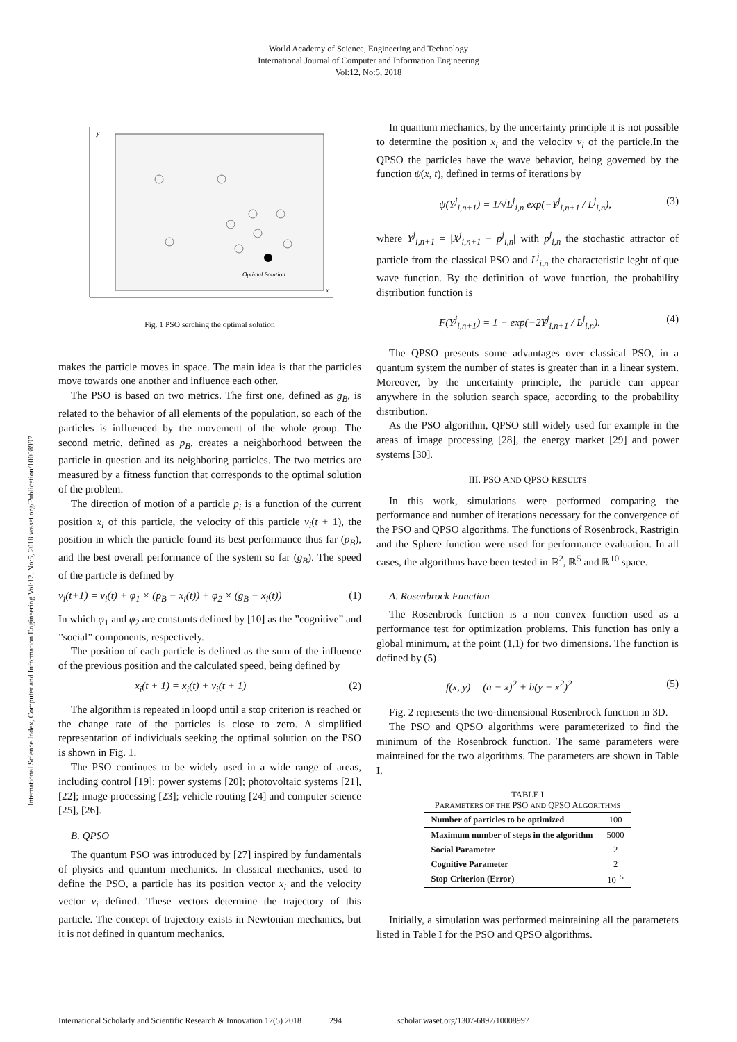World Academy of Science, Engineering and Technology
International Journal of Computer and Information Engineering
Vol:12, No:5, 2018
International Science Index, Computer and Information Engineering Vol:12, No:5, 2018 waset.org/Publication/10008997
y
x
Optimal Solution
Fig. 1 PSO serching the optimal solution
makes the particle moves in space. The main idea is that the particles move towards one another and influence each other.
The PSO is based on two metrics. The first one, defined as g<sub>B</sub>, is related to the behavior of all elements of the population, so each of the particles is influenced by the movement of the whole group. The second metric, defined as p<sub>B</sub>, creates a neighborhood between the particle in question and its neighboring particles. The two metrics are measured by a fitness function that corresponds to the optimal solution of the problem.
The direction of motion of a particle p<sub>i</sub> is a function of the current position x<sub>i</sub> of this particle, the velocity of this particle v<sub>i</sub>(t + 1), the position in which the particle found its best performance thus far (p<sub>B</sub>), and the best overall performance of the system so far (g<sub>B</sub>). The speed of the particle is defined by
v<sub>i</sub>(t+1) = v<sub>i</sub>(t) + φ<sub>1</sub> × (p<sub>B</sub> − x<sub>i</sub>(t)) + φ<sub>2</sub> × (g<sub>B</sub> − x<sub>i</sub>(t)) (1)
In which φ<sub>1</sub> and φ<sub>2</sub> are constants defined by [10] as the ”cognitive” and ”social” components, respectively.
The position of each particle is defined as the sum of the influence of the previous position and the calculated speed, being defined by
x<sub>i</sub>(t + 1) = x<sub>i</sub>(t) + v<sub>i</sub>(t + 1) (2)
The algorithm is repeated in loopd until a stop criterion is reached or the change rate of the particles is close to zero. A simplified representation of individuals seeking the optimal solution on the PSO is shown in Fig. 1.
The PSO continues to be widely used in a wide range of areas, including control [19]; power systems [20]; photovoltaic systems [21], [22]; image processing [23]; vehicle routing [24] and computer science [25], [26].
B. QPSO
The quantum PSO was introduced by [27] inspired by fundamentals of physics and quantum mechanics. In classical mechanics, used to define the PSO, a particle has its position vector x<sub>i</sub> and the velocity vector v<sub>i</sub> defined. These vectors determine the trajectory of this particle. The concept of trajectory exists in Newtonian mechanics, but it is not defined in quantum mechanics.
In quantum mechanics, by the uncertainty principle it is not possible to determine the position x<sub>i</sub> and the velocity v<sub>i</sub> of the particle.In the QPSO the particles have the wave behavior, being governed by the function ψ(x, t), defined in terms of iterations by
ψ(Y<sup>j</sup><sub>i,n+1</sub>) = 1/√L<sup>j</sup><sub>i,n</sub> exp(−Y<sup>j</sup><sub>i,n+1</sub> / L<sup>j</sup><sub>i,n</sub>), (3)
where Y<sup>j</sup><sub>i,n+1</sub> = |X<sup>j</sup><sub>i,n+1</sub> − p<sup>j</sup><sub>i,n</sub>| with p<sup>j</sup><sub>i,n</sub> the stochastic attractor of particle from the classical PSO and L<sup>j</sup><sub>i,n</sub> the characteristic leght of que wave function. By the definition of wave function, the probability distribution function is
F(Y<sup>j</sup><sub>i,n+1</sub>) = 1 − exp(−2Y<sup>j</sup><sub>i,n+1</sub> / L<sup>j</sup><sub>i,n</sub>). (4)
The QPSO presents some advantages over classical PSO, in a quantum system the number of states is greater than in a linear system. Moreover, by the uncertainty principle, the particle can appear anywhere in the solution search space, according to the probability distribution.
As the PSO algorithm, QPSO still widely used for example in the areas of image processing [28], the energy market [29] and power systems [30].
III. PSO AND QPSO RESULTS
In this work, simulations were performed comparing the performance and number of iterations necessary for the convergence of the PSO and QPSO algorithms. The functions of Rosenbrock, Rastrigin and the Sphere function were used for performance evaluation. In all cases, the algorithms have been tested in ℝ<sup>2</sup>, ℝ<sup>5</sup> and ℝ<sup>10</sup> space.
A. Rosenbrock Function
The Rosenbrock function is a non convex function used as a performance test for optimization problems. This function has only a global minimum, at the point (1,1) for two dimensions. The function is defined by (5)
f(x, y) = (a − x)<sup>2</sup> + b(y − x<sup>2</sup>)<sup>2</sup> (5)
Fig. 2 represents the two-dimensional Rosenbrock function in 3D.
The PSO and QPSO algorithms were parameterized to find the minimum of the Rosenbrock function. The same parameters were maintained for the two algorithms. The parameters are shown in Table I.
TABLE I
PARAMETERS OF THE PSO AND QPSO ALGORITHMS
| Number of particles to be optimized | 100 |
| Maximum number of steps in the algorithm | 5000 |
| Social Parameter | 2 |
| Cognitive Parameter | 2 |
| Stop Criterion (Error) | 10<sup>−5</sup> |
Initially, a simulation was performed maintaining all the parameters listed in Table I for the PSO and QPSO algorithms.
International Scholarly and Scientific Research & Innovation 12(5) 2018 294 scholar.waset.org/1307-6892/10008997